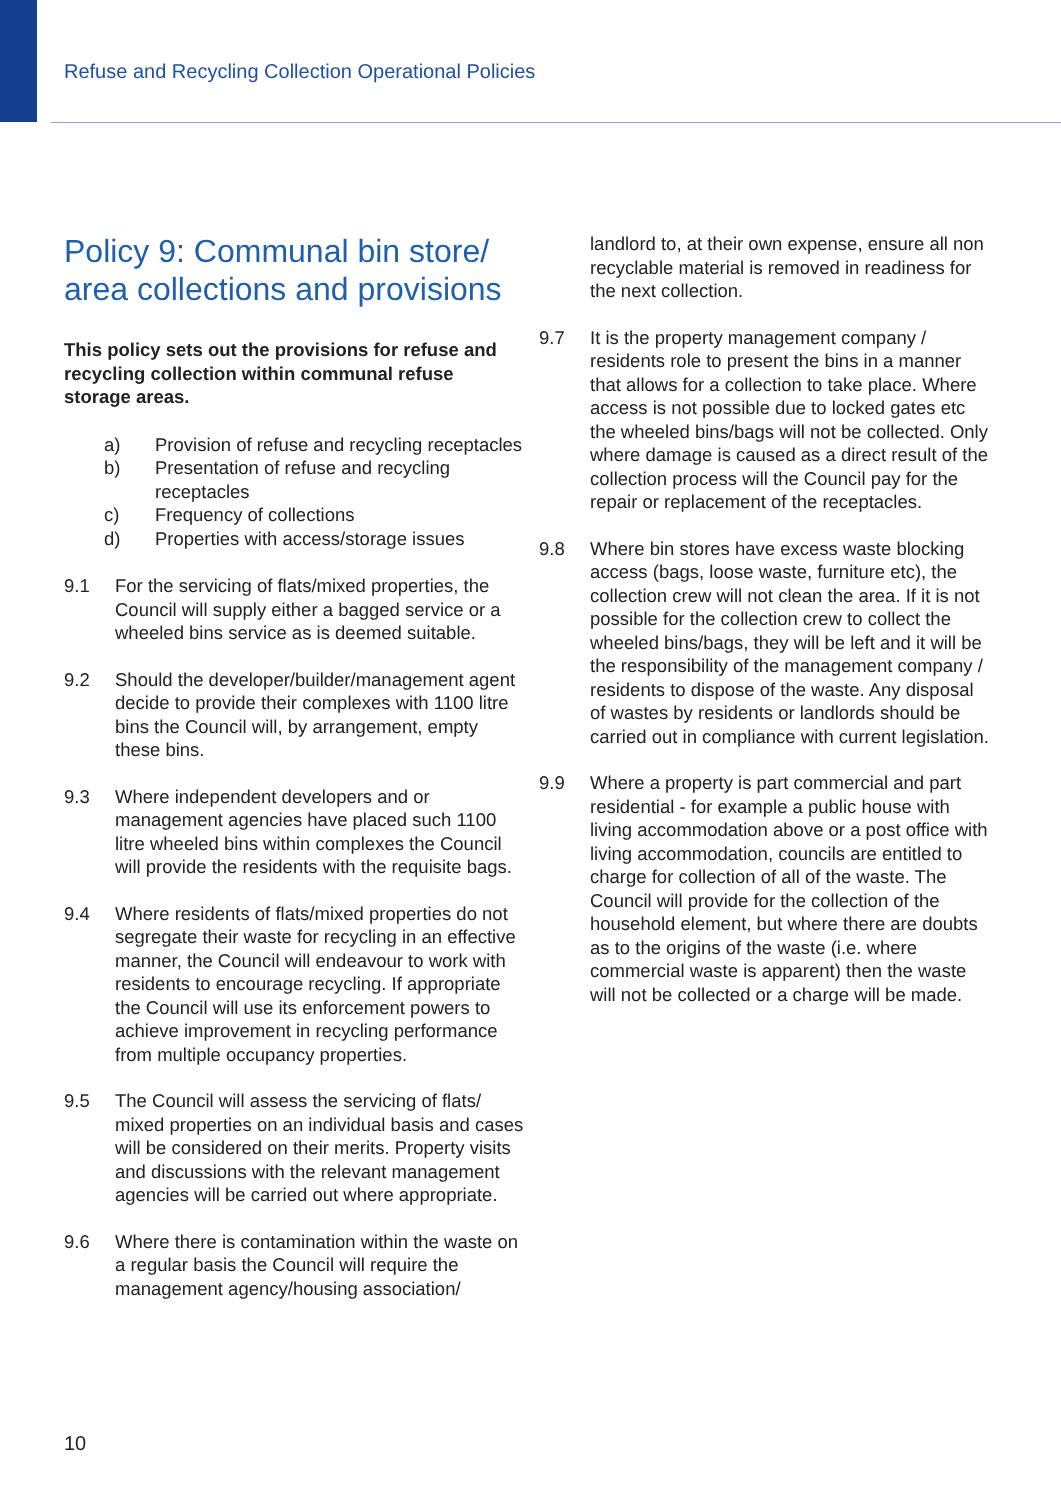Refuse and Recycling Collection Operational Policies
Policy 9: Communal bin store/ area collections and provisions
This policy sets out the provisions for refuse and recycling collection within communal refuse storage areas.
a) Provision of refuse and recycling receptacles
b) Presentation of refuse and recycling receptacles
c) Frequency of collections
d) Properties with access/storage issues
9.1 For the servicing of flats/mixed properties, the Council will supply either a bagged service or a wheeled bins service as is deemed suitable.
9.2 Should the developer/builder/management agent decide to provide their complexes with 1100 litre bins the Council will, by arrangement, empty these bins.
9.3 Where independent developers and or management agencies have placed such 1100 litre wheeled bins within complexes the Council will provide the residents with the requisite bags.
9.4 Where residents of flats/mixed properties do not segregate their waste for recycling in an effective manner, the Council will endeavour to work with residents to encourage recycling. If appropriate the Council will use its enforcement powers to achieve improvement in recycling performance from multiple occupancy properties.
9.5 The Council will assess the servicing of flats/ mixed properties on an individual basis and cases will be considered on their merits. Property visits and discussions with the relevant management agencies will be carried out where appropriate.
9.6 Where there is contamination within the waste on a regular basis the Council will require the management agency/housing association/
landlord to, at their own expense, ensure all non recyclable material is removed in readiness for the next collection.
9.7 It is the property management company / residents role to present the bins in a manner that allows for a collection to take place. Where access is not possible due to locked gates etc the wheeled bins/bags will not be collected. Only where damage is caused as a direct result of the collection process will the Council pay for the repair or replacement of the receptacles.
9.8 Where bin stores have excess waste blocking access (bags, loose waste, furniture etc), the collection crew will not clean the area. If it is not possible for the collection crew to collect the wheeled bins/bags, they will be left and it will be the responsibility of the management company / residents to dispose of the waste. Any disposal of wastes by residents or landlords should be carried out in compliance with current legislation.
9.9 Where a property is part commercial and part residential - for example a public house with living accommodation above or a post office with living accommodation, councils are entitled to charge for collection of all of the waste. The Council will provide for the collection of the household element, but where there are doubts as to the origins of the waste (i.e. where commercial waste is apparent) then the waste will not be collected or a charge will be made.
10